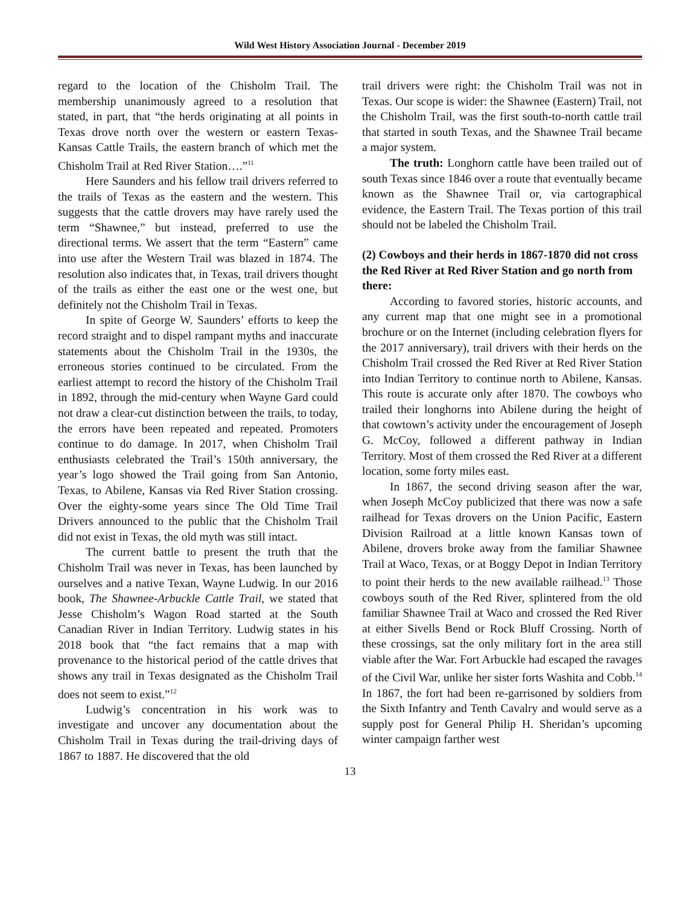Wild West History Association Journal - December 2019
regard to the location of the Chisholm Trail. The membership unanimously agreed to a resolution that stated, in part, that “the herds originating at all points in Texas drove north over the western or eastern Texas-Kansas Cattle Trails, the eastern branch of which met the Chisholm Trail at Red River Station….”<sup>11</sup>
Here Saunders and his fellow trail drivers referred to the trails of Texas as the eastern and the western. This suggests that the cattle drovers may have rarely used the term “Shawnee,” but instead, preferred to use the directional terms. We assert that the term “Eastern” came into use after the Western Trail was blazed in 1874. The resolution also indicates that, in Texas, trail drivers thought of the trails as either the east one or the west one, but definitely not the Chisholm Trail in Texas.
In spite of George W. Saunders’ efforts to keep the record straight and to dispel rampant myths and inaccurate statements about the Chisholm Trail in the 1930s, the erroneous stories continued to be circulated. From the earliest attempt to record the history of the Chisholm Trail in 1892, through the mid-century when Wayne Gard could not draw a clear-cut distinction between the trails, to today, the errors have been repeated and repeated. Promoters continue to do damage. In 2017, when Chisholm Trail enthusiasts celebrated the Trail’s 150th anniversary, the year’s logo showed the Trail going from San Antonio, Texas, to Abilene, Kansas via Red River Station crossing. Over the eighty-some years since The Old Time Trail Drivers announced to the public that the Chisholm Trail did not exist in Texas, the old myth was still intact.
The current battle to present the truth that the Chisholm Trail was never in Texas, has been launched by ourselves and a native Texan, Wayne Ludwig. In our 2016 book, The Shawnee-Arbuckle Cattle Trail, we stated that Jesse Chisholm’s Wagon Road started at the South Canadian River in Indian Territory. Ludwig states in his 2018 book that “the fact remains that a map with provenance to the historical period of the cattle drives that shows any trail in Texas designated as the Chisholm Trail does not seem to exist.”<sup>12</sup>
Ludwig’s concentration in his work was to investigate and uncover any documentation about the Chisholm Trail in Texas during the trail-driving days of 1867 to 1887. He discovered that the old
trail drivers were right: the Chisholm Trail was not in Texas. Our scope is wider: the Shawnee (Eastern) Trail, not the Chisholm Trail, was the first south-to-north cattle trail that started in south Texas, and the Shawnee Trail became a major system.
The truth: Longhorn cattle have been trailed out of south Texas since 1846 over a route that eventually became known as the Shawnee Trail or, via cartographical evidence, the Eastern Trail. The Texas portion of this trail should not be labeled the Chisholm Trail.
(2) Cowboys and their herds in 1867-1870 did not cross the Red River at Red River Station and go north from there:
According to favored stories, historic accounts, and any current map that one might see in a promotional brochure or on the Internet (including celebration flyers for the 2017 anniversary), trail drivers with their herds on the Chisholm Trail crossed the Red River at Red River Station into Indian Territory to continue north to Abilene, Kansas. This route is accurate only after 1870. The cowboys who trailed their longhorns into Abilene during the height of that cowtown’s activity under the encouragement of Joseph G. McCoy, followed a different pathway in Indian Territory. Most of them crossed the Red River at a different location, some forty miles east.
In 1867, the second driving season after the war, when Joseph McCoy publicized that there was now a safe railhead for Texas drovers on the Union Pacific, Eastern Division Railroad at a little known Kansas town of Abilene, drovers broke away from the familiar Shawnee Trail at Waco, Texas, or at Boggy Depot in Indian Territory to point their herds to the new available railhead.<sup>13</sup> Those cowboys south of the Red River, splintered from the old familiar Shawnee Trail at Waco and crossed the Red River at either Sivells Bend or Rock Bluff Crossing. North of these crossings, sat the only military fort in the area still viable after the War. Fort Arbuckle had escaped the ravages of the Civil War, unlike her sister forts Washita and Cobb.<sup>14</sup> In 1867, the fort had been re-garrisoned by soldiers from the Sixth Infantry and Tenth Cavalry and would serve as a supply post for General Philip H. Sheridan’s upcoming winter campaign farther west
13